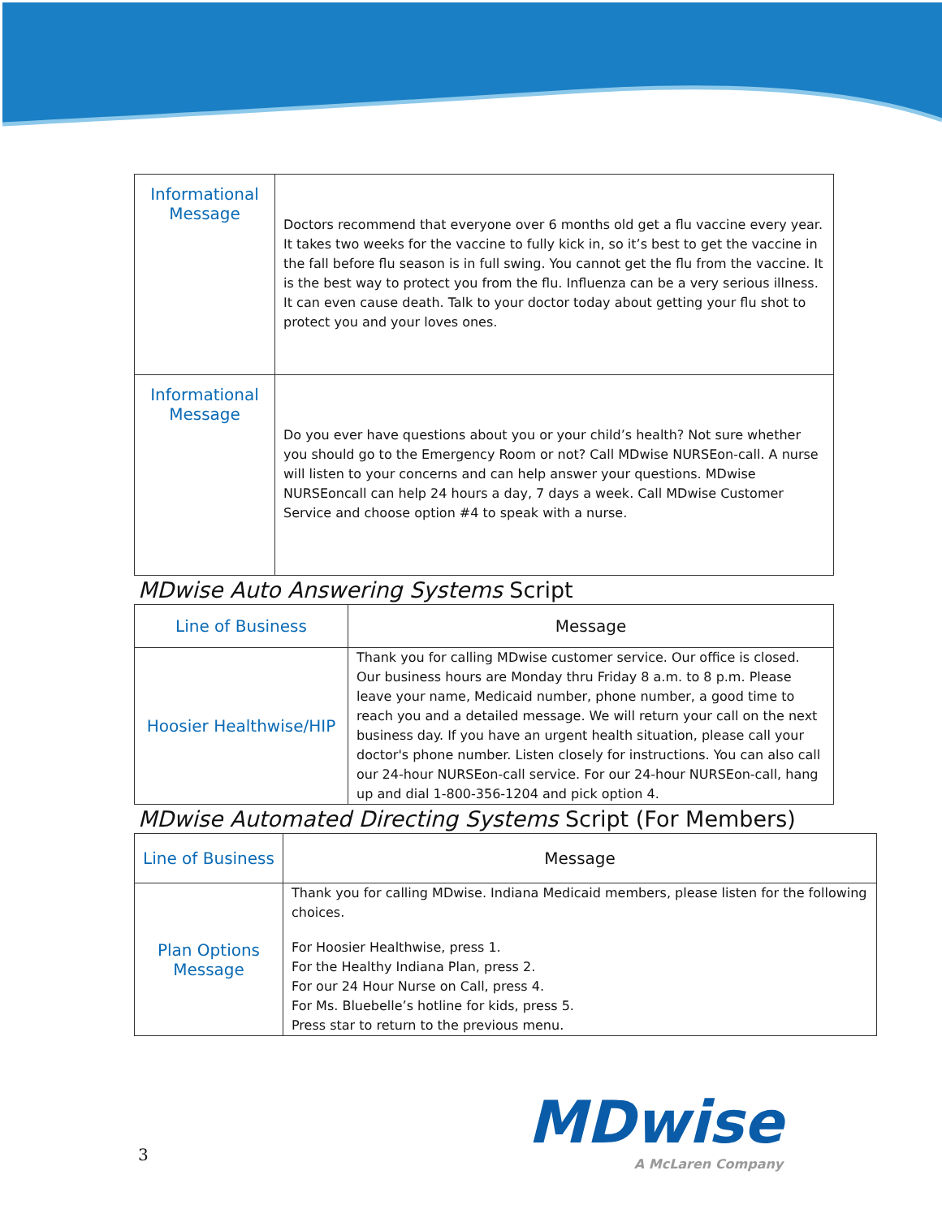| Informational Message | Doctors recommend that everyone over 6 months old get a flu vaccine every year. It takes two weeks for the vaccine to fully kick in, so it’s best to get the vaccine in the fall before flu season is in full swing. You cannot get the flu from the vaccine. It is the best way to protect you from the flu. Influenza can be a very serious illness. It can even cause death. Talk to your doctor today about getting your flu shot to protect you and your loves ones. |
| Informational Message | Do you ever have questions about you or your child’s health? Not sure whether you should go to the Emergency Room or not? Call MDwise NURSEon-call. A nurse will listen to your concerns and can help answer your questions. MDwise NURSEoncall can help 24 hours a day, 7 days a week. Call MDwise Customer Service and choose option #4 to speak with a nurse. |
MDwise Auto Answering Systems Script
| Line of Business | Message |
| --- | --- |
| Hoosier Healthwise/HIP | Thank you for calling MDwise customer service. Our office is closed. Our business hours are Monday thru Friday 8 a.m. to 8 p.m. Please leave your name, Medicaid number, phone number, a good time to reach you and a detailed message. We will return your call on the next business day. If you have an urgent health situation, please call your doctor's phone number. Listen closely for instructions. You can also call our 24-hour NURSEon-call service. For our 24-hour NURSEon-call, hang up and dial 1-800-356-1204 and pick option 4. |
MDwise Automated Directing Systems Script (For Members)
| Line of Business | Message |
| --- | --- |
| Plan Options Message | Thank you for calling MDwise. Indiana Medicaid members, please listen for the following choices. For Hoosier Healthwise, press 1. For the Healthy Indiana Plan, press 2. For our 24 Hour Nurse on Call, press 4. For Ms. Bluebelle’s hotline for kids, press 5. Press star to return to the previous menu. |
3
MDwise
A McLaren Company